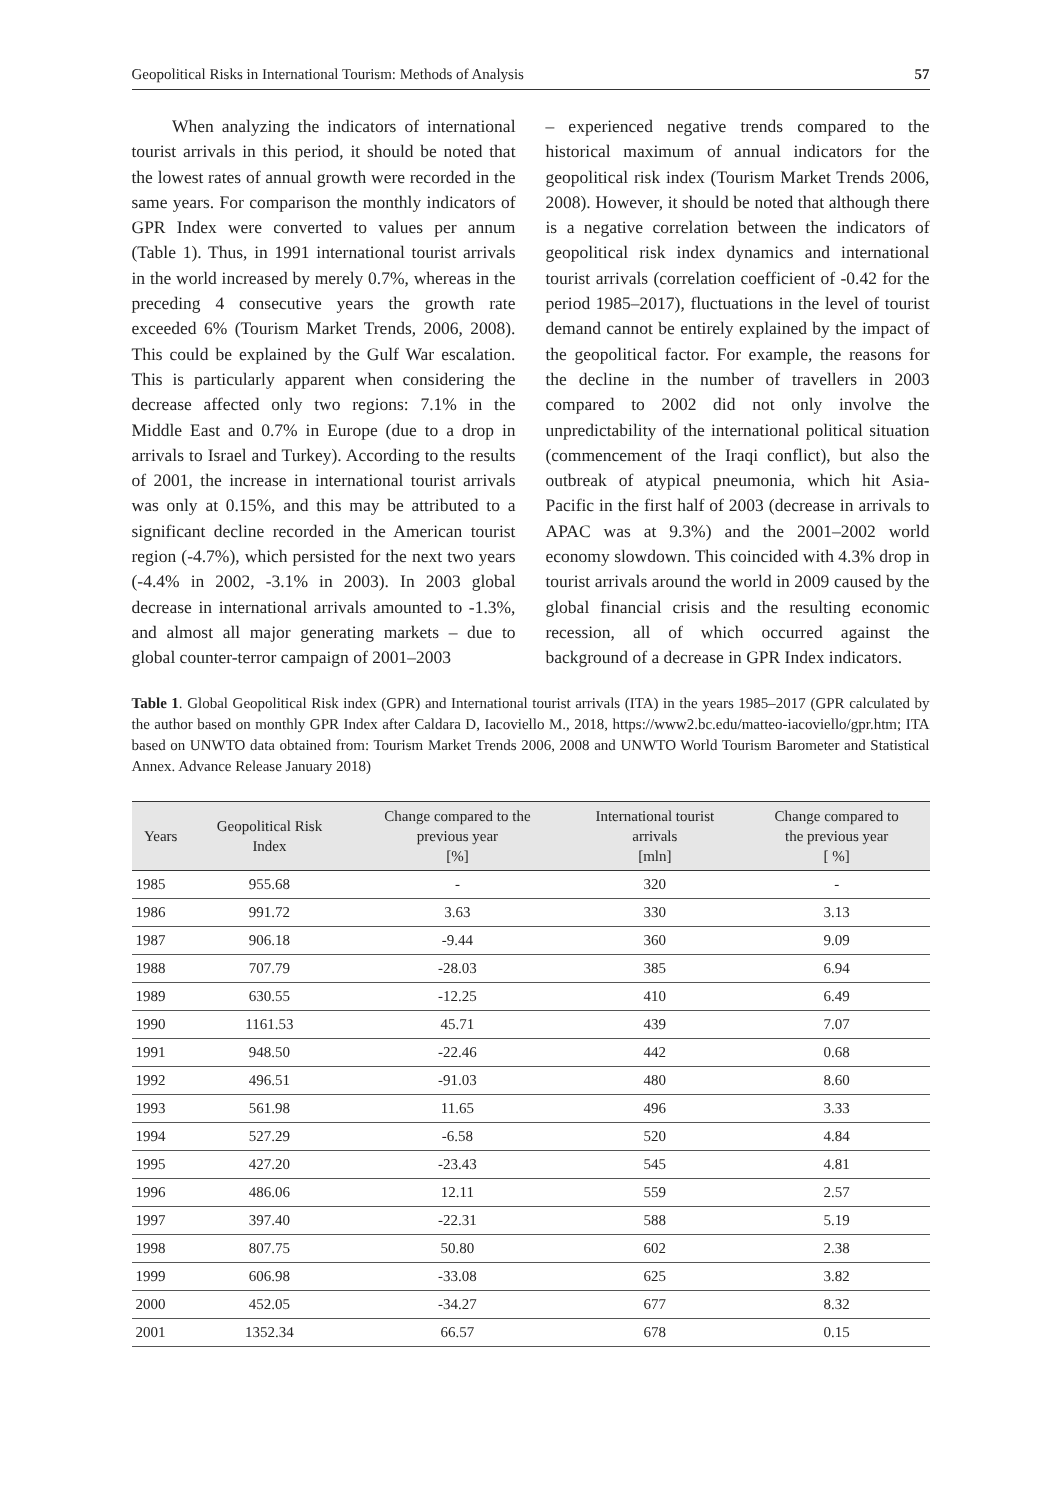Geopolitical Risks in International Tourism: Methods of Analysis 57
When analyzing the indicators of international tourist arrivals in this period, it should be noted that the lowest rates of annual growth were recorded in the same years. For comparison the monthly indicators of GPR Index were converted to values per annum (Table 1). Thus, in 1991 international tourist arrivals in the world increased by merely 0.7%, whereas in the preceding 4 consecutive years the growth rate exceeded 6% (Tourism Market Trends, 2006, 2008). This could be explained by the Gulf War escalation. This is particularly apparent when considering the decrease affected only two regions: 7.1% in the Middle East and 0.7% in Europe (due to a drop in arrivals to Israel and Turkey). According to the results of 2001, the increase in international tourist arrivals was only at 0.15%, and this may be attributed to a significant decline recorded in the American tourist region (-4.7%), which persisted for the next two years (-4.4% in 2002, -3.1% in 2003). In 2003 global decrease in international arrivals amounted to -1.3%, and almost all major generating markets – due to global counter-terror campaign of 2001–2003
– experienced negative trends compared to the historical maximum of annual indicators for the geopolitical risk index (Tourism Market Trends 2006, 2008). However, it should be noted that although there is a negative correlation between the indicators of geopolitical risk index dynamics and international tourist arrivals (correlation coefficient of -0.42 for the period 1985–2017), fluctuations in the level of tourist demand cannot be entirely explained by the impact of the geopolitical factor. For example, the reasons for the decline in the number of travellers in 2003 compared to 2002 did not only involve the unpredictability of the international political situation (commencement of the Iraqi conflict), but also the outbreak of atypical pneumonia, which hit Asia-Pacific in the first half of 2003 (decrease in arrivals to APAC was at 9.3%) and the 2001–2002 world economy slowdown. This coincided with 4.3% drop in tourist arrivals around the world in 2009 caused by the global financial crisis and the resulting economic recession, all of which occurred against the background of a decrease in GPR Index indicators.
Table 1. Global Geopolitical Risk index (GPR) and International tourist arrivals (ITA) in the years 1985–2017 (GPR calculated by the author based on monthly GPR Index after Caldara D, Iacoviello M., 2018, https://www2.bc.edu/matteo-iacoviello/gpr.htm; ITA based on UNWTO data obtained from: Tourism Market Trends 2006, 2008 and UNWTO World Tourism Barometer and Statistical Annex. Advance Release January 2018)
| Years | Geopolitical Risk Index | Change compared to the previous year [%] | International tourist arrivals [mln] | Change compared to the previous year [ %] |
| --- | --- | --- | --- | --- |
| 1985 | 955.68 | - | 320 | - |
| 1986 | 991.72 | 3.63 | 330 | 3.13 |
| 1987 | 906.18 | -9.44 | 360 | 9.09 |
| 1988 | 707.79 | -28.03 | 385 | 6.94 |
| 1989 | 630.55 | -12.25 | 410 | 6.49 |
| 1990 | 1161.53 | 45.71 | 439 | 7.07 |
| 1991 | 948.50 | -22.46 | 442 | 0.68 |
| 1992 | 496.51 | -91.03 | 480 | 8.60 |
| 1993 | 561.98 | 11.65 | 496 | 3.33 |
| 1994 | 527.29 | -6.58 | 520 | 4.84 |
| 1995 | 427.20 | -23.43 | 545 | 4.81 |
| 1996 | 486.06 | 12.11 | 559 | 2.57 |
| 1997 | 397.40 | -22.31 | 588 | 5.19 |
| 1998 | 807.75 | 50.80 | 602 | 2.38 |
| 1999 | 606.98 | -33.08 | 625 | 3.82 |
| 2000 | 452.05 | -34.27 | 677 | 8.32 |
| 2001 | 1352.34 | 66.57 | 678 | 0.15 |